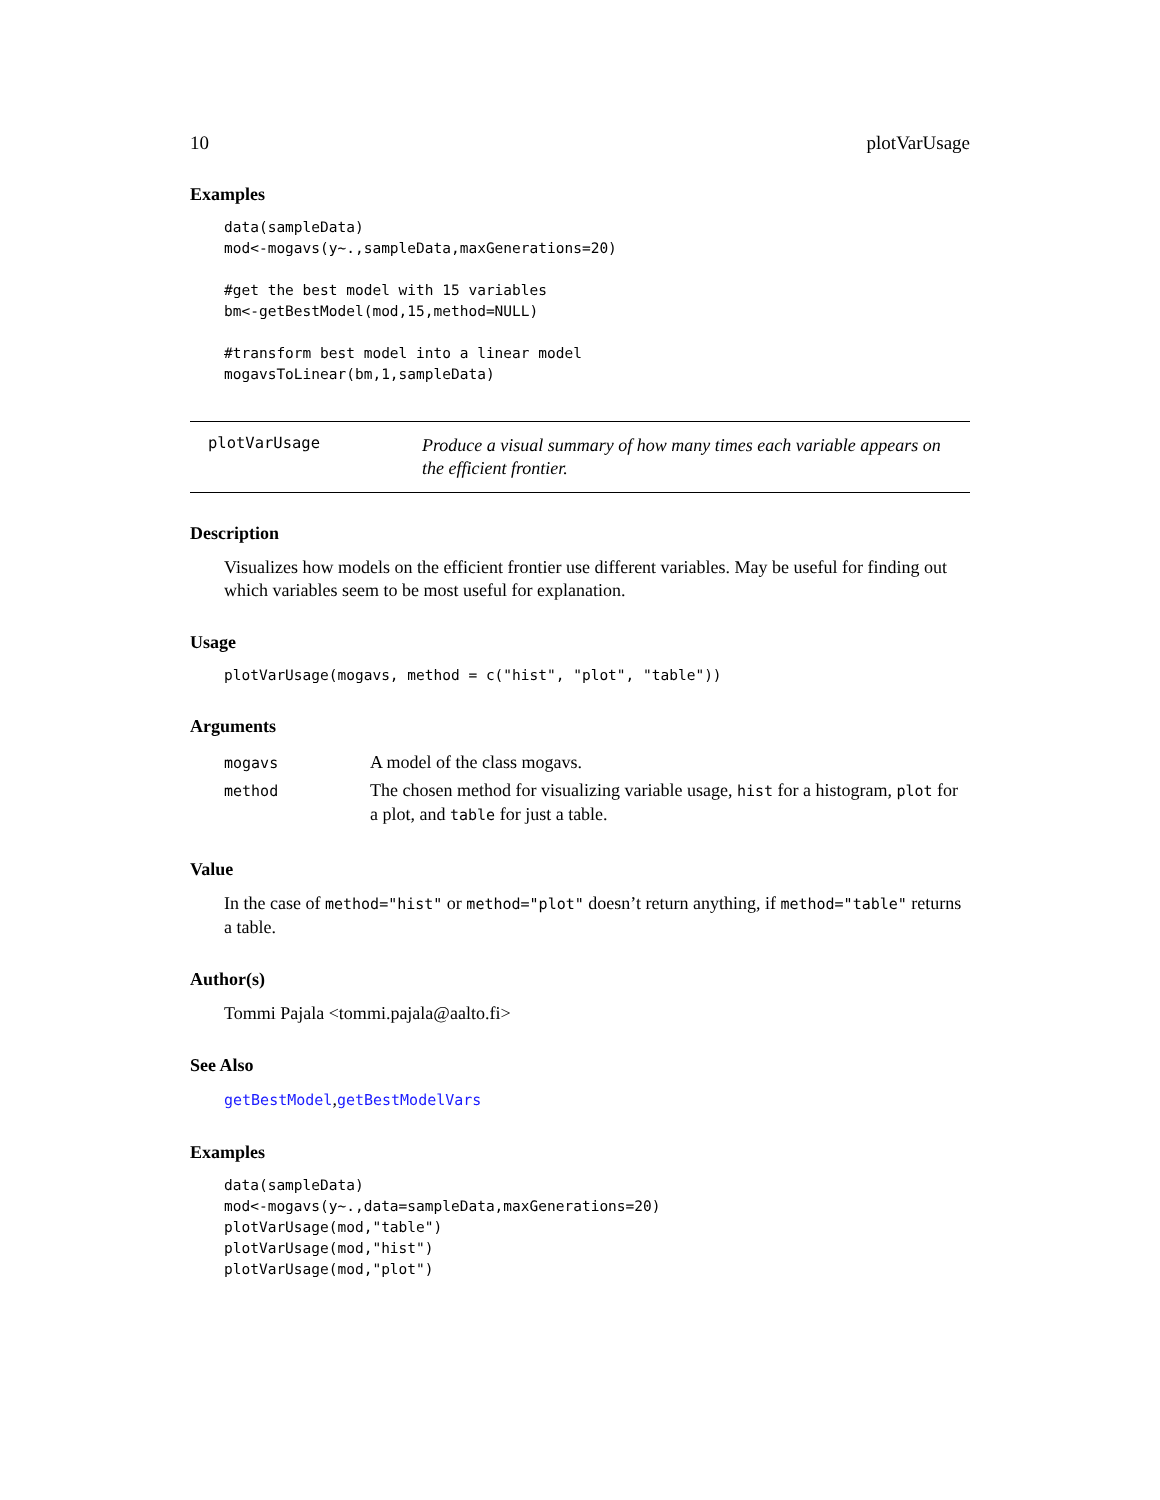10 plotVarUsage
Examples
data(sampleData)
mod<-mogavs(y~.,sampleData,maxGenerations=20)

#get the best model with 15 variables
bm<-getBestModel(mod,15,method=NULL)

#transform best model into a linear model
mogavsToLinear(bm,1,sampleData)
plotVarUsage
Produce a visual summary of how many times each variable appears on the efficient frontier.
Description
Visualizes how models on the efficient frontier use different variables. May be useful for finding out which variables seem to be most useful for explanation.
Usage
plotVarUsage(mogavs, method = c("hist", "plot", "table"))
Arguments
| mogavs | A model of the class mogavs. |
| method | The chosen method for visualizing variable usage, hist for a histogram, plot for a plot, and table for just a table. |
Value
In the case of method="hist" or method="plot" doesn’t return anything, if method="table" returns a table.
Author(s)
Tommi Pajala <tommi.pajala@aalto.fi>
See Also
getBestModel,getBestModelVars
Examples
data(sampleData)
mod<-mogavs(y~.,data=sampleData,maxGenerations=20)
plotVarUsage(mod,"table")
plotVarUsage(mod,"hist")
plotVarUsage(mod,"plot")